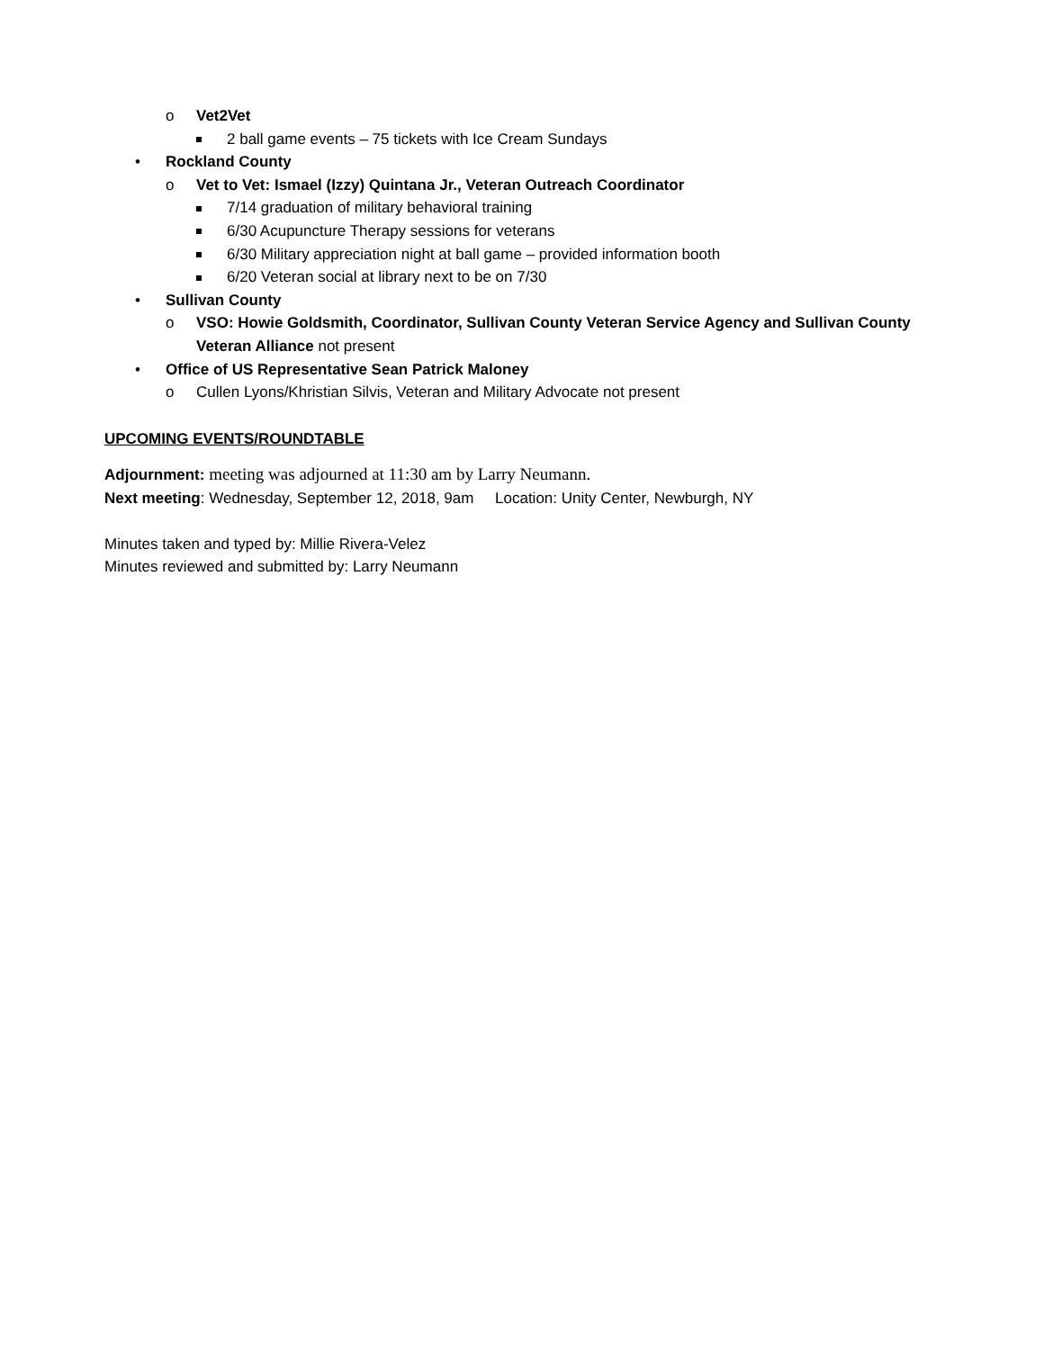o Vet2Vet
2 ball game events – 75 tickets with Ice Cream Sundays
• Rockland County
o Vet to Vet: Ismael (Izzy) Quintana Jr., Veteran Outreach Coordinator
7/14 graduation of military behavioral training
6/30 Acupuncture Therapy sessions for veterans
6/30 Military appreciation night at ball game – provided information booth
6/20 Veteran social at library next to be on 7/30
• Sullivan County
o VSO: Howie Goldsmith, Coordinator, Sullivan County Veteran Service Agency and Sullivan County Veteran Alliance not present
• Office of US Representative Sean Patrick Maloney
o Cullen Lyons/Khristian Silvis, Veteran and Military Advocate not present
UPCOMING EVENTS/ROUNDTABLE
Adjournment: meeting was adjourned at 11:30 am by Larry Neumann.
Next meeting: Wednesday, September 12, 2018, 9am Location: Unity Center, Newburgh, NY
Minutes taken and typed by: Millie Rivera-Velez
Minutes reviewed and submitted by: Larry Neumann